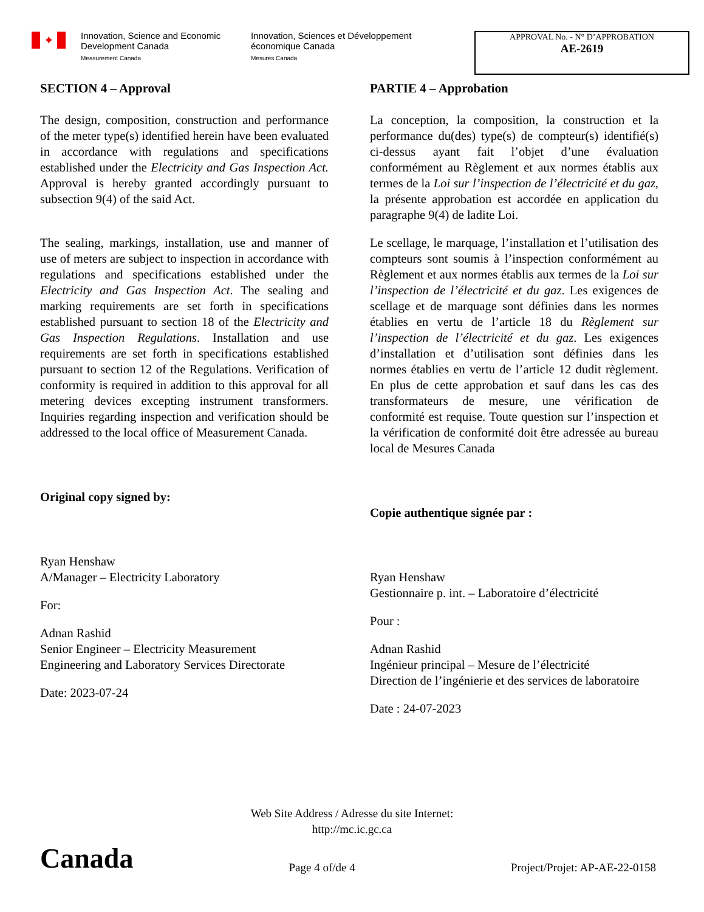✦
Innovation, Science and Economic Development Canada
Measurement Canada
Innovation, Sciences et Développement économique Canada
Mesures Canada
APPROVAL No. - N° D’APPROBATION
AE-2619
SECTION 4 – Approval
The design, composition, construction and performance of the meter type(s) identified herein have been evaluated in accordance with regulations and specifications established under the Electricity and Gas Inspection Act. Approval is hereby granted accordingly pursuant to subsection 9(4) of the said Act.
The sealing, markings, installation, use and manner of use of meters are subject to inspection in accordance with regulations and specifications established under the Electricity and Gas Inspection Act. The sealing and marking requirements are set forth in specifications established pursuant to section 18 of the Electricity and Gas Inspection Regulations. Installation and use requirements are set forth in specifications established pursuant to section 12 of the Regulations. Verification of conformity is required in addition to this approval for all metering devices excepting instrument transformers. Inquiries regarding inspection and verification should be addressed to the local office of Measurement Canada.
Original copy signed by:
Ryan Henshaw
A/Manager – Electricity Laboratory
For:
Adnan Rashid
Senior Engineer – Electricity Measurement
Engineering and Laboratory Services Directorate
Date: 2023-07-24
PARTIE 4 – Approbation
La conception, la composition, la construction et la performance du(des) type(s) de compteur(s) identifié(s) ci-dessus ayant fait l’objet d’une évaluation conformément au Règlement et aux normes établis aux termes de la Loi sur l’inspection de l’électricité et du gaz, la présente approbation est accordée en application du paragraphe 9(4) de ladite Loi.
Le scellage, le marquage, l’installation et l’utilisation des compteurs sont soumis à l’inspection conformément au Règlement et aux normes établis aux termes de la Loi sur l’inspection de l’électricité et du gaz. Les exigences de scellage et de marquage sont définies dans les normes établies en vertu de l’article 18 du Règlement sur l’inspection de l’électricité et du gaz. Les exigences d’installation et d’utilisation sont définies dans les normes établies en vertu de l’article 12 dudit règlement. En plus de cette approbation et sauf dans les cas des transformateurs de mesure, une vérification de conformité est requise. Toute question sur l’inspection et la vérification de conformité doit être adressée au bureau local de Mesures Canada
Copie authentique signée par :
Ryan Henshaw
Gestionnaire p. int. – Laboratoire d’électricité
Pour :
Adnan Rashid
Ingénieur principal – Mesure de l’électricité
Direction de l’ingénierie et des services de laboratoire
Date : 24-07-2023
Web Site Address / Adresse du site Internet:
http://mc.ic.gc.ca
Canada Page 4 of/de 4 Project/Projet: AP-AE-22-0158